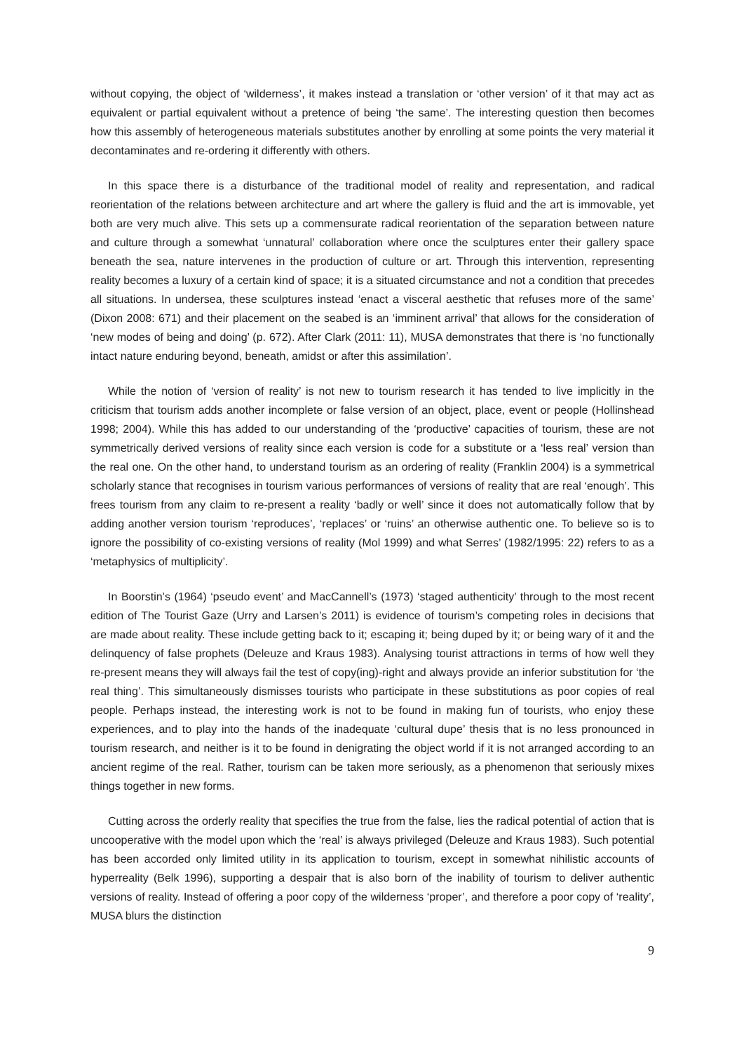without copying, the object of ‘wilderness’, it makes instead a translation or ‘other version’ of it that may act as equivalent or partial equivalent without a pretence of being ‘the same’. The interesting question then becomes how this assembly of heterogeneous materials substitutes another by enrolling at some points the very material it decontaminates and re-ordering it differently with others.
In this space there is a disturbance of the traditional model of reality and representation, and radical reorientation of the relations between architecture and art where the gallery is fluid and the art is immovable, yet both are very much alive. This sets up a commensurate radical reorientation of the separation between nature and culture through a somewhat ‘unnatural’ collaboration where once the sculptures enter their gallery space beneath the sea, nature intervenes in the production of culture or art. Through this intervention, representing reality becomes a luxury of a certain kind of space; it is a situated circumstance and not a condition that precedes all situations. In undersea, these sculptures instead ‘enact a visceral aesthetic that refuses more of the same’ (Dixon 2008: 671) and their placement on the seabed is an ‘imminent arrival’ that allows for the consideration of ‘new modes of being and doing’ (p. 672). After Clark (2011: 11), MUSA demonstrates that there is ‘no functionally intact nature enduring beyond, beneath, amidst or after this assimilation’.
While the notion of ‘version of reality’ is not new to tourism research it has tended to live implicitly in the criticism that tourism adds another incomplete or false version of an object, place, event or people (Hollinshead 1998; 2004). While this has added to our understanding of the ‘productive’ capacities of tourism, these are not symmetrically derived versions of reality since each version is code for a substitute or a ‘less real’ version than the real one. On the other hand, to understand tourism as an ordering of reality (Franklin 2004) is a symmetrical scholarly stance that recognises in tourism various performances of versions of reality that are real ‘enough’. This frees tourism from any claim to re-present a reality ‘badly or well’ since it does not automatically follow that by adding another version tourism ‘reproduces’, ‘replaces’ or ‘ruins’ an otherwise authentic one. To believe so is to ignore the possibility of co-existing versions of reality (Mol 1999) and what Serres’ (1982/1995: 22) refers to as a ‘metaphysics of multiplicity’.
In Boorstin’s (1964) ‘pseudo event’ and MacCannell’s (1973) ‘staged authenticity’ through to the most recent edition of The Tourist Gaze (Urry and Larsen’s 2011) is evidence of tourism’s competing roles in decisions that are made about reality. These include getting back to it; escaping it; being duped by it; or being wary of it and the delinquency of false prophets (Deleuze and Kraus 1983). Analysing tourist attractions in terms of how well they re-present means they will always fail the test of copy(ing)-right and always provide an inferior substitution for ‘the real thing’. This simultaneously dismisses tourists who participate in these substitutions as poor copies of real people. Perhaps instead, the interesting work is not to be found in making fun of tourists, who enjoy these experiences, and to play into the hands of the inadequate ‘cultural dupe’ thesis that is no less pronounced in tourism research, and neither is it to be found in denigrating the object world if it is not arranged according to an ancient regime of the real. Rather, tourism can be taken more seriously, as a phenomenon that seriously mixes things together in new forms.
Cutting across the orderly reality that specifies the true from the false, lies the radical potential of action that is uncooperative with the model upon which the ‘real’ is always privileged (Deleuze and Kraus 1983). Such potential has been accorded only limited utility in its application to tourism, except in somewhat nihilistic accounts of hyperreality (Belk 1996), supporting a despair that is also born of the inability of tourism to deliver authentic versions of reality. Instead of offering a poor copy of the wilderness ‘proper’, and therefore a poor copy of ‘reality’, MUSA blurs the distinction
9